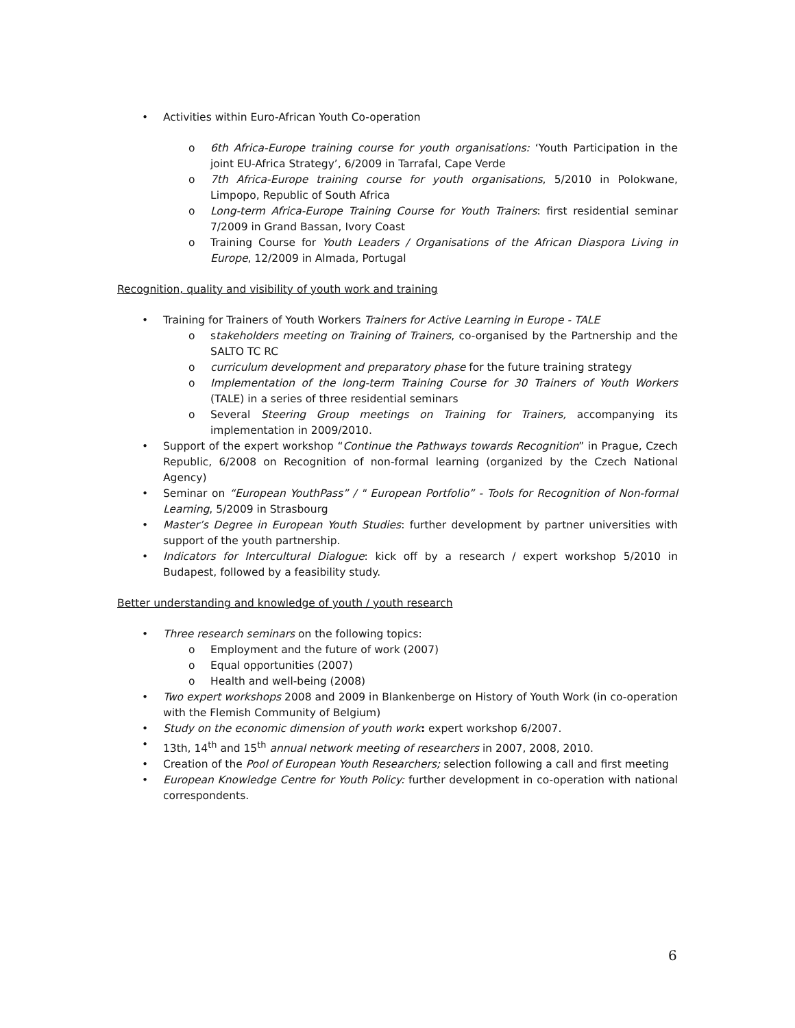• Activities within Euro-African Youth Co-operation
o 6th Africa-Europe training course for youth organisations: ‘Youth Participation in the joint EU-Africa Strategy’, 6/2009 in Tarrafal, Cape Verde
o 7th Africa-Europe training course for youth organisations, 5/2010 in Polokwane, Limpopo, Republic of South Africa
o Long-term Africa-Europe Training Course for Youth Trainers: first residential seminar 7/2009 in Grand Bassan, Ivory Coast
o Training Course for Youth Leaders / Organisations of the African Diaspora Living in Europe, 12/2009 in Almada, Portugal
Recognition, quality and visibility of youth work and training
• Training for Trainers of Youth Workers Trainers for Active Learning in Europe - TALE
o stakeholders meeting on Training of Trainers, co-organised by the Partnership and the SALTO TC RC
o curriculum development and preparatory phase for the future training strategy
o Implementation of the long-term Training Course for 30 Trainers of Youth Workers (TALE) in a series of three residential seminars
o Several Steering Group meetings on Training for Trainers, accompanying its implementation in 2009/2010.
• Support of the expert workshop “Continue the Pathways towards Recognition” in Prague, Czech Republic, 6/2008 on Recognition of non-formal learning (organized by the Czech National Agency)
• Seminar on “European YouthPass” / " European Portfolio” - Tools for Recognition of Non-formal Learning, 5/2009 in Strasbourg
• Master’s Degree in European Youth Studies: further development by partner universities with support of the youth partnership.
• Indicators for Intercultural Dialogue: kick off by a research / expert workshop 5/2010 in Budapest, followed by a feasibility study.
Better understanding and knowledge of youth / youth research
• Three research seminars on the following topics:
o Employment and the future of work (2007)
o Equal opportunities (2007)
o Health and well-being (2008)
• Two expert workshops 2008 and 2009 in Blankenberge on History of Youth Work (in co-operation with the Flemish Community of Belgium)
• Study on the economic dimension of youth work: expert workshop 6/2007.
• 13th, 14<sup>th</sup> and 15<sup>th</sup> annual network meeting of researchers in 2007, 2008, 2010.
• Creation of the Pool of European Youth Researchers; selection following a call and first meeting
• European Knowledge Centre for Youth Policy: further development in co-operation with national correspondents.
6